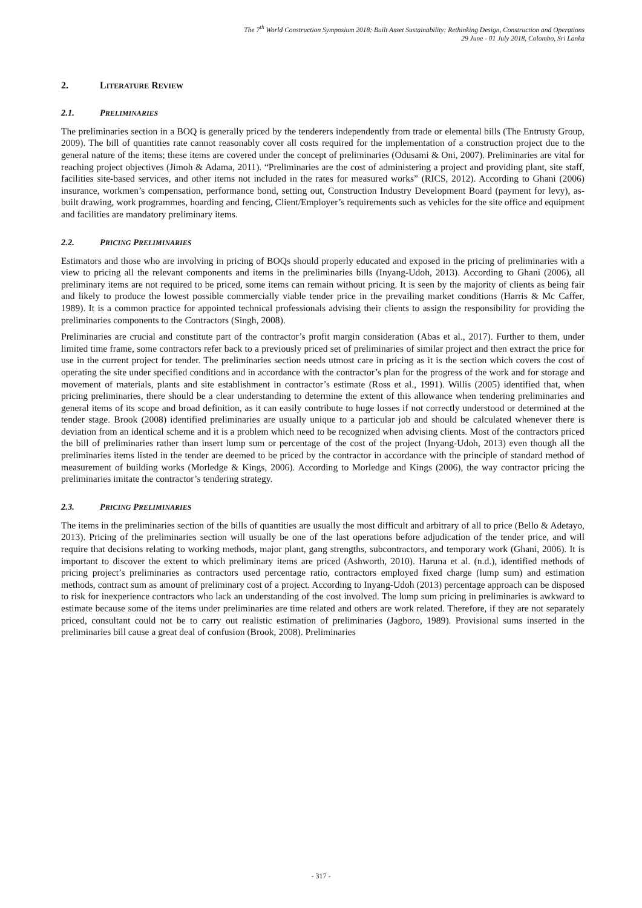The 7<sup>th</sup> World Construction Symposium 2018: Built Asset Sustainability: Rethinking Design, Construction and Operations
29 June - 01 July 2018, Colombo, Sri Lanka
2. LITERATURE REVIEW
2.1. PRELIMINARIES
The preliminaries section in a BOQ is generally priced by the tenderers independently from trade or elemental bills (The Entrusty Group, 2009). The bill of quantities rate cannot reasonably cover all costs required for the implementation of a construction project due to the general nature of the items; these items are covered under the concept of preliminaries (Odusami & Oni, 2007). Preliminaries are vital for reaching project objectives (Jimoh & Adama, 2011). “Preliminaries are the cost of administering a project and providing plant, site staff, facilities site-based services, and other items not included in the rates for measured works” (RICS, 2012). According to Ghani (2006) insurance, workmen’s compensation, performance bond, setting out, Construction Industry Development Board (payment for levy), as-built drawing, work programmes, hoarding and fencing, Client/Employer’s requirements such as vehicles for the site office and equipment and facilities are mandatory preliminary items.
2.2. PRICING PRELIMINARIES
Estimators and those who are involving in pricing of BOQs should properly educated and exposed in the pricing of preliminaries with a view to pricing all the relevant components and items in the preliminaries bills (Inyang-Udoh, 2013). According to Ghani (2006), all preliminary items are not required to be priced, some items can remain without pricing. It is seen by the majority of clients as being fair and likely to produce the lowest possible commercially viable tender price in the prevailing market conditions (Harris & Mc Caffer, 1989). It is a common practice for appointed technical professionals advising their clients to assign the responsibility for providing the preliminaries components to the Contractors (Singh, 2008).
Preliminaries are crucial and constitute part of the contractor’s profit margin consideration (Abas et al., 2017). Further to them, under limited time frame, some contractors refer back to a previously priced set of preliminaries of similar project and then extract the price for use in the current project for tender. The preliminaries section needs utmost care in pricing as it is the section which covers the cost of operating the site under specified conditions and in accordance with the contractor’s plan for the progress of the work and for storage and movement of materials, plants and site establishment in contractor’s estimate (Ross et al., 1991). Willis (2005) identified that, when pricing preliminaries, there should be a clear understanding to determine the extent of this allowance when tendering preliminaries and general items of its scope and broad definition, as it can easily contribute to huge losses if not correctly understood or determined at the tender stage. Brook (2008) identified preliminaries are usually unique to a particular job and should be calculated whenever there is deviation from an identical scheme and it is a problem which need to be recognized when advising clients. Most of the contractors priced the bill of preliminaries rather than insert lump sum or percentage of the cost of the project (Inyang-Udoh, 2013) even though all the preliminaries items listed in the tender are deemed to be priced by the contractor in accordance with the principle of standard method of measurement of building works (Morledge & Kings, 2006). According to Morledge and Kings (2006), the way contractor pricing the preliminaries imitate the contractor’s tendering strategy.
2.3. PRICING PRELIMINARIES
The items in the preliminaries section of the bills of quantities are usually the most difficult and arbitrary of all to price (Bello & Adetayo, 2013). Pricing of the preliminaries section will usually be one of the last operations before adjudication of the tender price, and will require that decisions relating to working methods, major plant, gang strengths, subcontractors, and temporary work (Ghani, 2006). It is important to discover the extent to which preliminary items are priced (Ashworth, 2010). Haruna et al. (n.d.), identified methods of pricing project’s preliminaries as contractors used percentage ratio, contractors employed fixed charge (lump sum) and estimation methods, contract sum as amount of preliminary cost of a project. According to Inyang-Udoh (2013) percentage approach can be disposed to risk for inexperience contractors who lack an understanding of the cost involved. The lump sum pricing in preliminaries is awkward to estimate because some of the items under preliminaries are time related and others are work related. Therefore, if they are not separately priced, consultant could not be to carry out realistic estimation of preliminaries (Jagboro, 1989). Provisional sums inserted in the preliminaries bill cause a great deal of confusion (Brook, 2008). Preliminaries
- 317 -